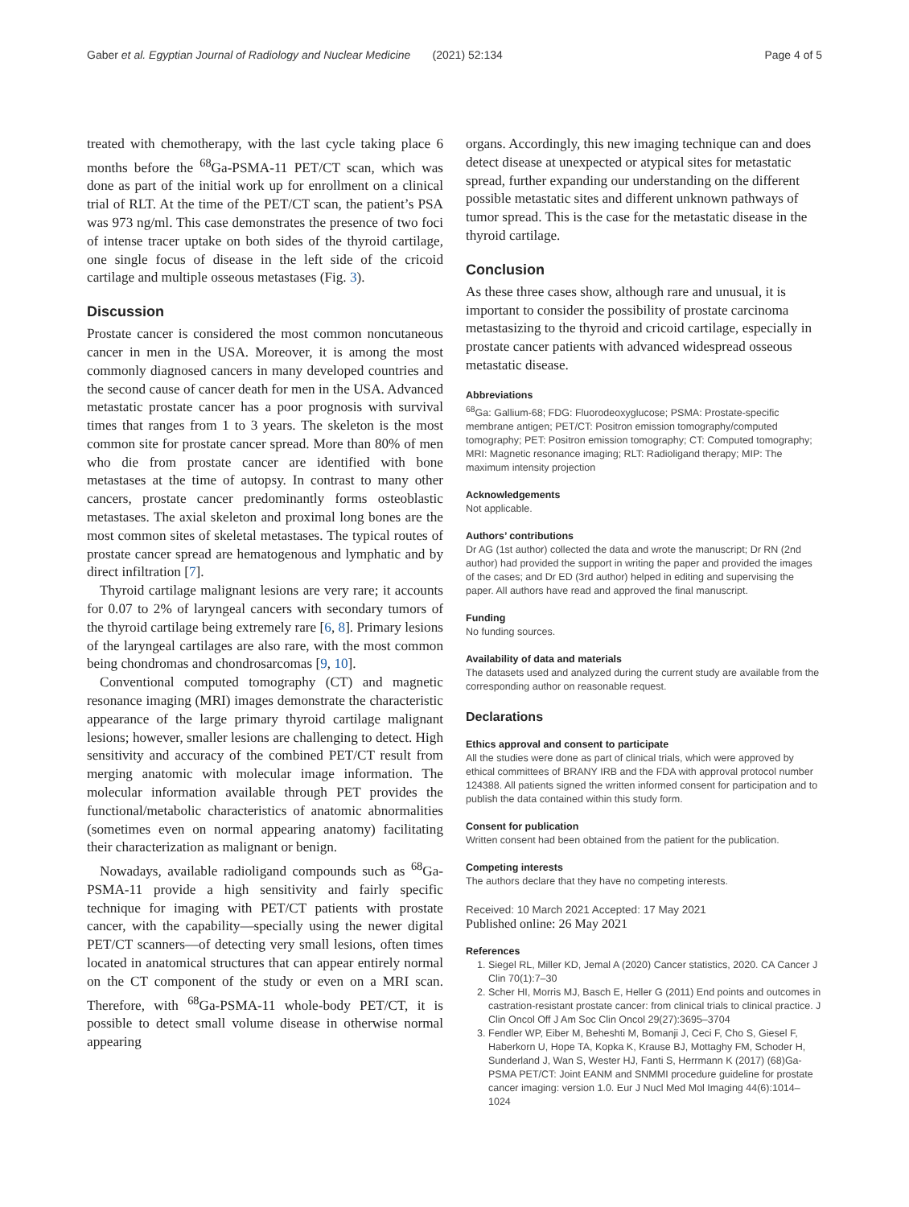Gaber et al. Egyptian Journal of Radiology and Nuclear Medicine (2021) 52:134 Page 4 of 5
treated with chemotherapy, with the last cycle taking place 6 months before the <sup>68</sup>Ga-PSMA-11 PET/CT scan, which was done as part of the initial work up for enrollment on a clinical trial of RLT. At the time of the PET/CT scan, the patient’s PSA was 973 ng/ml. This case demonstrates the presence of two foci of intense tracer uptake on both sides of the thyroid cartilage, one single focus of disease in the left side of the cricoid cartilage and multiple osseous metastases (Fig. 3).
Discussion
Prostate cancer is considered the most common noncutaneous cancer in men in the USA. Moreover, it is among the most commonly diagnosed cancers in many developed countries and the second cause of cancer death for men in the USA. Advanced metastatic prostate cancer has a poor prognosis with survival times that ranges from 1 to 3 years. The skeleton is the most common site for prostate cancer spread. More than 80% of men who die from prostate cancer are identified with bone metastases at the time of autopsy. In contrast to many other cancers, prostate cancer predominantly forms osteoblastic metastases. The axial skeleton and proximal long bones are the most common sites of skeletal metastases. The typical routes of prostate cancer spread are hematogenous and lymphatic and by direct infiltration [7].
Thyroid cartilage malignant lesions are very rare; it accounts for 0.07 to 2% of laryngeal cancers with secondary tumors of the thyroid cartilage being extremely rare [6, 8]. Primary lesions of the laryngeal cartilages are also rare, with the most common being chondromas and chondrosarcomas [9, 10].
Conventional computed tomography (CT) and magnetic resonance imaging (MRI) images demonstrate the characteristic appearance of the large primary thyroid cartilage malignant lesions; however, smaller lesions are challenging to detect. High sensitivity and accuracy of the combined PET/CT result from merging anatomic with molecular image information. The molecular information available through PET provides the functional/metabolic characteristics of anatomic abnormalities (sometimes even on normal appearing anatomy) facilitating their characterization as malignant or benign.
Nowadays, available radioligand compounds such as <sup>68</sup>Ga-PSMA-11 provide a high sensitivity and fairly specific technique for imaging with PET/CT patients with prostate cancer, with the capability—specially using the newer digital PET/CT scanners—of detecting very small lesions, often times located in anatomical structures that can appear entirely normal on the CT component of the study or even on a MRI scan. Therefore, with <sup>68</sup>Ga-PSMA-11 whole-body PET/CT, it is possible to detect small volume disease in otherwise normal appearing
organs. Accordingly, this new imaging technique can and does detect disease at unexpected or atypical sites for metastatic spread, further expanding our understanding on the different possible metastatic sites and different unknown pathways of tumor spread. This is the case for the metastatic disease in the thyroid cartilage.
Conclusion
As these three cases show, although rare and unusual, it is important to consider the possibility of prostate carcinoma metastasizing to the thyroid and cricoid cartilage, especially in prostate cancer patients with advanced widespread osseous metastatic disease.
Abbreviations
<sup>68</sup>Ga: Gallium-68; FDG: Fluorodeoxyglucose; PSMA: Prostate-specific membrane antigen; PET/CT: Positron emission tomography/computed tomography; PET: Positron emission tomography; CT: Computed tomography; MRI: Magnetic resonance imaging; RLT: Radioligand therapy; MIP: The maximum intensity projection
Acknowledgements
Not applicable.
Authors’ contributions
Dr AG (1st author) collected the data and wrote the manuscript; Dr RN (2nd author) had provided the support in writing the paper and provided the images of the cases; and Dr ED (3rd author) helped in editing and supervising the paper. All authors have read and approved the final manuscript.
Funding
No funding sources.
Availability of data and materials
The datasets used and analyzed during the current study are available from the corresponding author on reasonable request.
Declarations
Ethics approval and consent to participate
All the studies were done as part of clinical trials, which were approved by ethical committees of BRANY IRB and the FDA with approval protocol number 124388. All patients signed the written informed consent for participation and to publish the data contained within this study form.
Consent for publication
Written consent had been obtained from the patient for the publication.
Competing interests
The authors declare that they have no competing interests.
Received: 10 March 2021 Accepted: 17 May 2021
Published online: 26 May 2021
References
1. Siegel RL, Miller KD, Jemal A (2020) Cancer statistics, 2020. CA Cancer J Clin 70(1):7–30
2. Scher HI, Morris MJ, Basch E, Heller G (2011) End points and outcomes in castration-resistant prostate cancer: from clinical trials to clinical practice. J Clin Oncol Off J Am Soc Clin Oncol 29(27):3695–3704
3. Fendler WP, Eiber M, Beheshti M, Bomanji J, Ceci F, Cho S, Giesel F, Haberkorn U, Hope TA, Kopka K, Krause BJ, Mottaghy FM, Schoder H, Sunderland J, Wan S, Wester HJ, Fanti S, Herrmann K (2017) (68)Ga-PSMA PET/CT: Joint EANM and SNMMI procedure guideline for prostate cancer imaging: version 1.0. Eur J Nucl Med Mol Imaging 44(6):1014–1024